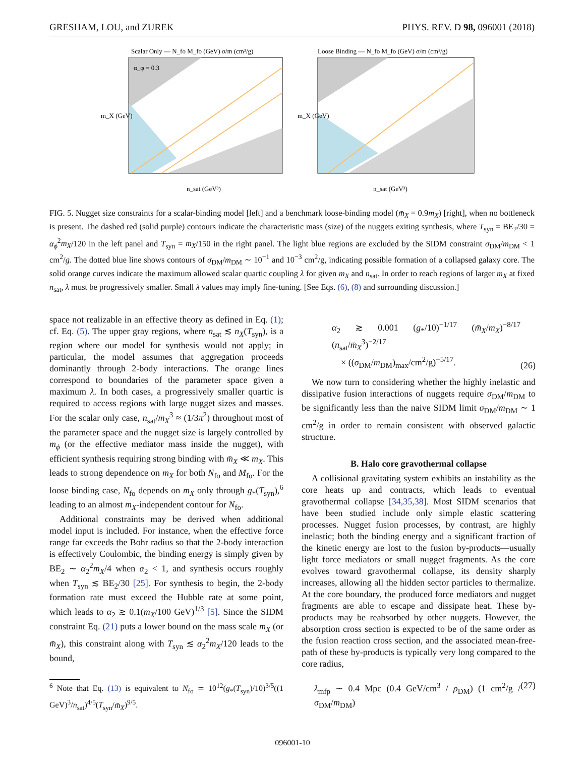GRESHAM, LOU, and ZUREK PHYS. REV. D 98, 096001 (2018)
Scalar Only — N_fo M_fo (GeV) σ/m (cm²/g)
α_φ = 0.3
n_sat (GeV³)
m_X (GeV)
Loose Binding — N_fo M_fo (GeV) σ/m (cm²/g)
n_sat (GeV³)
m_X (GeV)
FIG. 5. Nugget size constraints for a scalar-binding model [left] and a benchmark loose-binding model (m̄<sub>X</sub> = 0.9m<sub>X</sub>) [right], when no bottleneck is present. The dashed red (solid purple) contours indicate the characteristic mass (size) of the nuggets exiting synthesis, where T<sub>syn</sub> = BE<sub>2</sub>/30 = α<sub>ϕ</sub><sup>2</sup>m<sub>X</sub>/120 in the left panel and T<sub>syn</sub> = m<sub>X</sub>/150 in the right panel. The light blue regions are excluded by the SIDM constraint σ<sub>DM</sub>/m<sub>DM</sub> < 1 cm<sup>2</sup>/g. The dotted blue line shows contours of σ<sub>DM</sub>/m<sub>DM</sub> ∼ 10<sup>−1</sup> and 10<sup>−3</sup> cm<sup>2</sup>/g, indicating possible formation of a collapsed galaxy core. The solid orange curves indicate the maximum allowed scalar quartic coupling λ for given m<sub>X</sub> and n<sub>sat</sub>. In order to reach regions of larger m<sub>X</sub> at fixed n<sub>sat</sub>, λ must be progressively smaller. Small λ values may imply fine-tuning. [See Eqs. (6), (8) and surrounding discussion.]
space not realizable in an effective theory as defined in Eq. (1); cf. Eq. (5). The upper gray regions, where n<sub>sat</sub> ≲ n<sub>X</sub>(T<sub>syn</sub>), is a region where our model for synthesis would not apply; in particular, the model assumes that aggregation proceeds dominantly through 2-body interactions. The orange lines correspond to boundaries of the parameter space given a maximum λ. In both cases, a progressively smaller quartic is required to access regions with large nugget sizes and masses. For the scalar only case, n<sub>sat</sub>/m̄<sub>X</sub><sup>3</sup> ≈ (1/3π<sup>2</sup>) throughout most of the parameter space and the nugget size is largely controlled by m<sub>ϕ</sub> (or the effective mediator mass inside the nugget), with efficient synthesis requiring strong binding with m̄<sub>X</sub> ≪ m<sub>X</sub>. This leads to strong dependence on m<sub>X</sub> for both N<sub>fo</sub> and M<sub>fo</sub>. For the loose binding case, N<sub>fo</sub> depends on m<sub>X</sub> only through g<sub>*</sub>(T<sub>syn</sub>),<sup>6</sup> leading to an almost m<sub>X</sub>-independent contour for N<sub>fo</sub>.
Additional constraints may be derived when additional model input is included. For instance, when the effective force range far exceeds the Bohr radius so that the 2-body interaction is effectively Coulombic, the binding energy is simply given by BE<sub>2</sub> ∼ α<sub>2</sub><sup>2</sup>m<sub>X</sub>/4 when α<sub>2</sub> < 1, and synthesis occurs roughly when T<sub>syn</sub> ≲ BE<sub>2</sub>/30 [25]. For synthesis to begin, the 2-body formation rate must exceed the Hubble rate at some point, which leads to α<sub>2</sub> ≳ 0.1(m<sub>X</sub>/100 GeV)<sup>1/3</sup> [5]. Since the SIDM constraint Eq. (21) puts a lower bound on the mass scale m<sub>X</sub> (or m̄<sub>X</sub>), this constraint along with T<sub>syn</sub> ≲ α<sub>2</sub><sup>2</sup>m<sub>X</sub>/120 leads to the bound,
<sup>6</sup> Note that Eq. (13) is equivalent to N<sub>fo</sub> ≃ 10<sup>12</sup>(g<sub>*</sub>(T<sub>syn</sub>)/10)<sup>3/5</sup>((1 GeV)<sup>3</sup>/n<sub>sat</sub>)<sup>4/5</sup>(T<sub>syn</sub>/m̄<sub>X</sub>)<sup>9/5</sup>.
α<sub>2</sub> ≳ 0.001 (g<sub>*</sub>/10)<sup>−1/17</sup> (m̄<sub>X</sub>/m<sub>X</sub>)<sup>−8/17</sup> (n<sub>sat</sub>/m̄<sub>X</sub><sup>3</sup>)<sup>−2/17</sup>
× ((σ<sub>DM</sub>/m<sub>DM</sub>)<sub>max</sub>/cm<sup>2</sup>/g)<sup>−5/17</sup>. (26)
We now turn to considering whether the highly inelastic and dissipative fusion interactions of nuggets require σ<sub>DM</sub>/m<sub>DM</sub> to be significantly less than the naive SIDM limit σ<sub>DM</sub>/m<sub>DM</sub> ∼ 1 cm<sup>2</sup>/g in order to remain consistent with observed galactic structure.
B. Halo core gravothermal collapse
A collisional gravitating system exhibits an instability as the core heats up and contracts, which leads to eventual gravothermal collapse [34,35,38]. Most SIDM scenarios that have been studied include only simple elastic scattering processes. Nugget fusion processes, by contrast, are highly inelastic; both the binding energy and a significant fraction of the kinetic energy are lost to the fusion by-products—usually light force mediators or small nugget fragments. As the core evolves toward gravothermal collapse, its density sharply increases, allowing all the hidden sector particles to thermalize. At the core boundary, the produced force mediators and nugget fragments are able to escape and dissipate heat. These by-products may be reabsorbed by other nuggets. However, the absorption cross section is expected to be of the same order as the fusion reaction cross section, and the associated mean-free-path of these by-products is typically very long compared to the core radius,
λ<sub>mfp</sub> ∼ 0.4 Mpc (0.4 GeV/cm<sup>3</sup> / ρ<sub>DM</sub>) (1 cm<sup>2</sup>/g / σ<sub>DM</sub>/m<sub>DM</sub>) (27)
096001-10